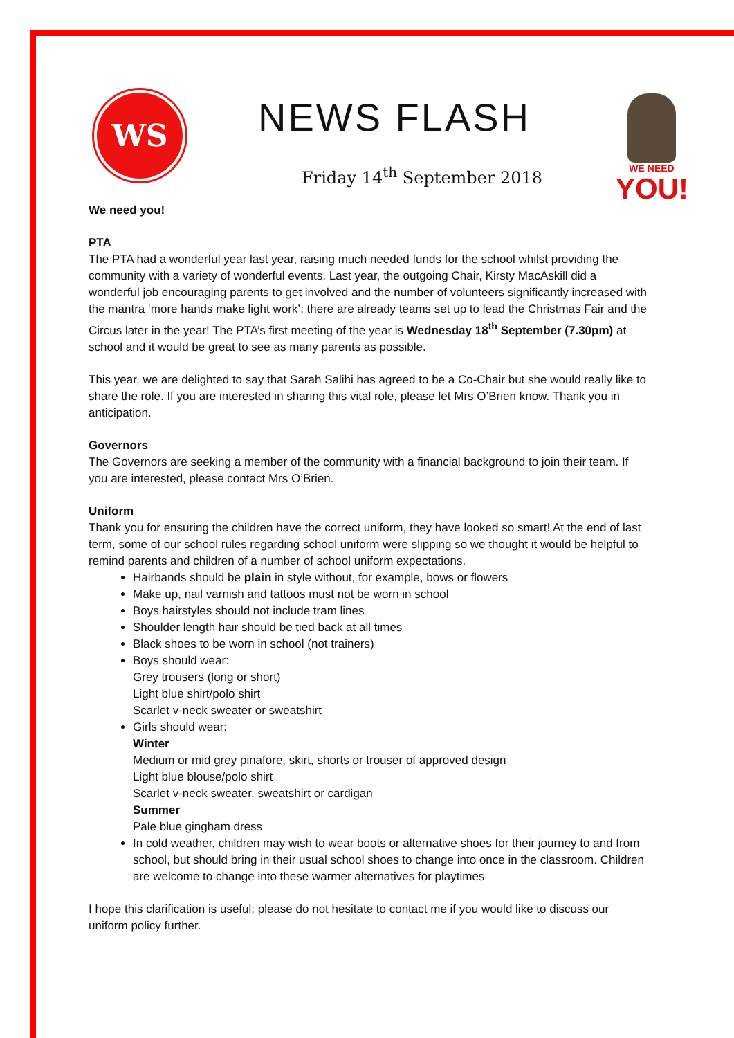WS NEWS FLASH
Friday 14<sup>th</sup> September 2018
WE NEED
YOU!
We need you!
PTA
The PTA had a wonderful year last year, raising much needed funds for the school whilst providing the community with a variety of wonderful events. Last year, the outgoing Chair, Kirsty MacAskill did a wonderful job encouraging parents to get involved and the number of volunteers significantly increased with the mantra ‘more hands make light work’; there are already teams set up to lead the Christmas Fair and the Circus later in the year! The PTA’s first meeting of the year is Wednesday 18<sup>th</sup> September (7.30pm) at school and it would be great to see as many parents as possible.
This year, we are delighted to say that Sarah Salihi has agreed to be a Co-Chair but she would really like to share the role. If you are interested in sharing this vital role, please let Mrs O’Brien know. Thank you in anticipation.
Governors
The Governors are seeking a member of the community with a financial background to join their team. If you are interested, please contact Mrs O’Brien.
Uniform
Thank you for ensuring the children have the correct uniform, they have looked so smart! At the end of last term, some of our school rules regarding school uniform were slipping so we thought it would be helpful to remind parents and children of a number of school uniform expectations.
Hairbands should be plain in style without, for example, bows or flowers
Make up, nail varnish and tattoos must not be worn in school
Boys hairstyles should not include tram lines
Shoulder length hair should be tied back at all times
Black shoes to be worn in school (not trainers)
Boys should wear:
Grey trousers (long or short)
Light blue shirt/polo shirt
Scarlet v-neck sweater or sweatshirt
Girls should wear:
Winter
Medium or mid grey pinafore, skirt, shorts or trouser of approved design
Light blue blouse/polo shirt
Scarlet v-neck sweater, sweatshirt or cardigan
Summer
Pale blue gingham dress
In cold weather, children may wish to wear boots or alternative shoes for their journey to and from school, but should bring in their usual school shoes to change into once in the classroom. Children are welcome to change into these warmer alternatives for playtimes
I hope this clarification is useful; please do not hesitate to contact me if you would like to discuss our uniform policy further.